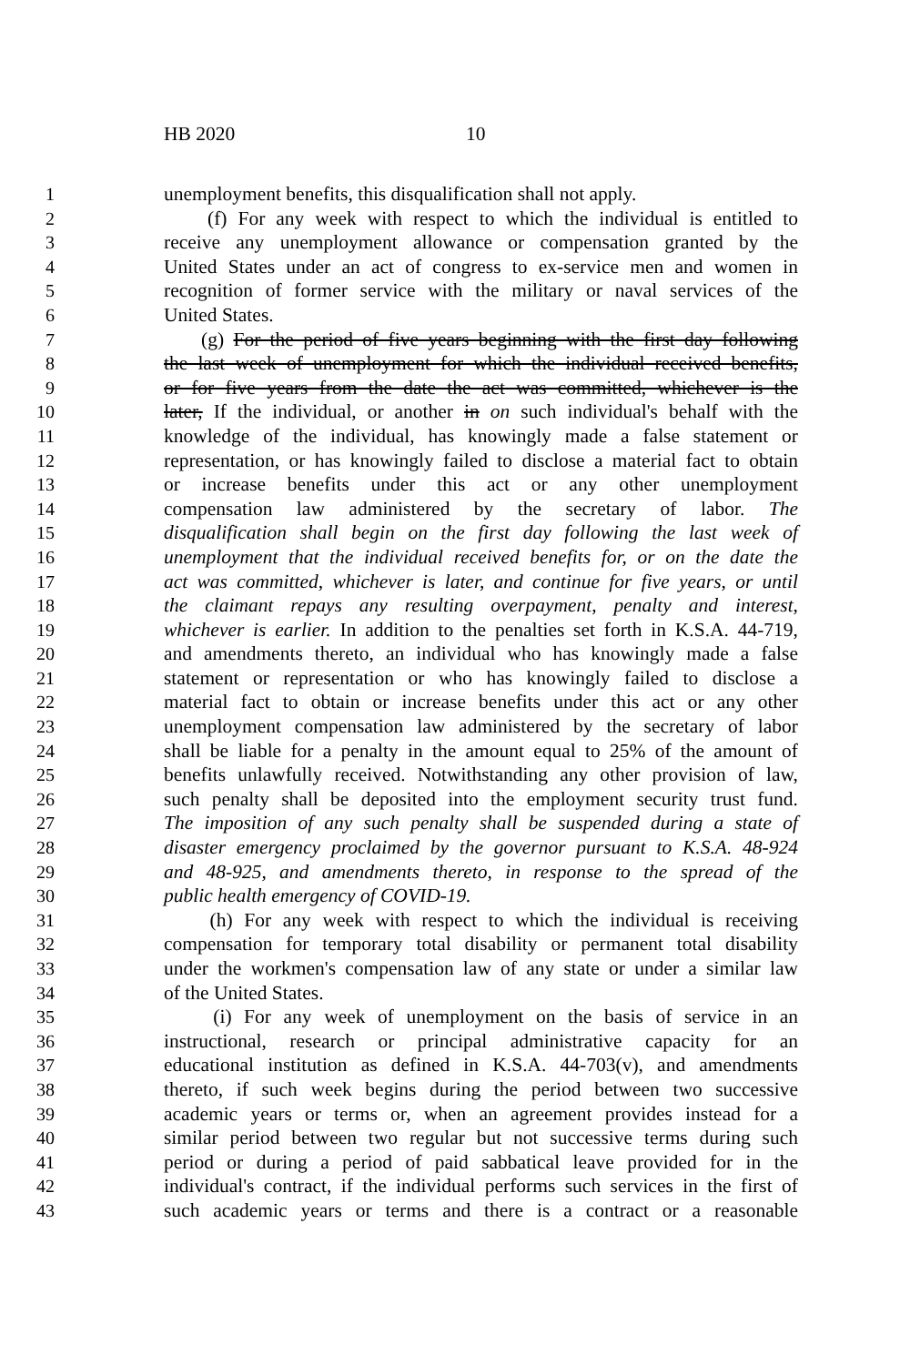HB 2020 10
1 unemployment benefits, this disqualification shall not apply.
2 (f) For any week with respect to which the individual is entitled to
3 receive any unemployment allowance or compensation granted by the
4 United States under an act of congress to ex-service men and women in
5 recognition of former service with the military or naval services of the
6 United States.
7 (g) For the period of five years beginning with the first day following
8 the last week of unemployment for which the individual received benefits,
9 or for five years from the date the act was committed, whichever is the
10 later, If the individual, or another in on such individual's behalf with the
11 knowledge of the individual, has knowingly made a false statement or
12 representation, or has knowingly failed to disclose a material fact to obtain
13 or increase benefits under this act or any other unemployment
14 compensation law administered by the secretary of labor. The
15 disqualification shall begin on the first day following the last week of
16 unemployment that the individual received benefits for, or on the date the
17 act was committed, whichever is later, and continue for five years, or until
18 the claimant repays any resulting overpayment, penalty and interest,
19 whichever is earlier. In addition to the penalties set forth in K.S.A. 44-719,
20 and amendments thereto, an individual who has knowingly made a false
21 statement or representation or who has knowingly failed to disclose a
22 material fact to obtain or increase benefits under this act or any other
23 unemployment compensation law administered by the secretary of labor
24 shall be liable for a penalty in the amount equal to 25% of the amount of
25 benefits unlawfully received. Notwithstanding any other provision of law,
26 such penalty shall be deposited into the employment security trust fund.
27 The imposition of any such penalty shall be suspended during a state of
28 disaster emergency proclaimed by the governor pursuant to K.S.A. 48-924
29 and 48-925, and amendments thereto, in response to the spread of the
30 public health emergency of COVID-19.
31 (h) For any week with respect to which the individual is receiving
32 compensation for temporary total disability or permanent total disability
33 under the workmen's compensation law of any state or under a similar law
34 of the United States.
35 (i) For any week of unemployment on the basis of service in an
36 instructional, research or principal administrative capacity for an
37 educational institution as defined in K.S.A. 44-703(v), and amendments
38 thereto, if such week begins during the period between two successive
39 academic years or terms or, when an agreement provides instead for a
40 similar period between two regular but not successive terms during such
41 period or during a period of paid sabbatical leave provided for in the
42 individual's contract, if the individual performs such services in the first of
43 such academic years or terms and there is a contract or a reasonable